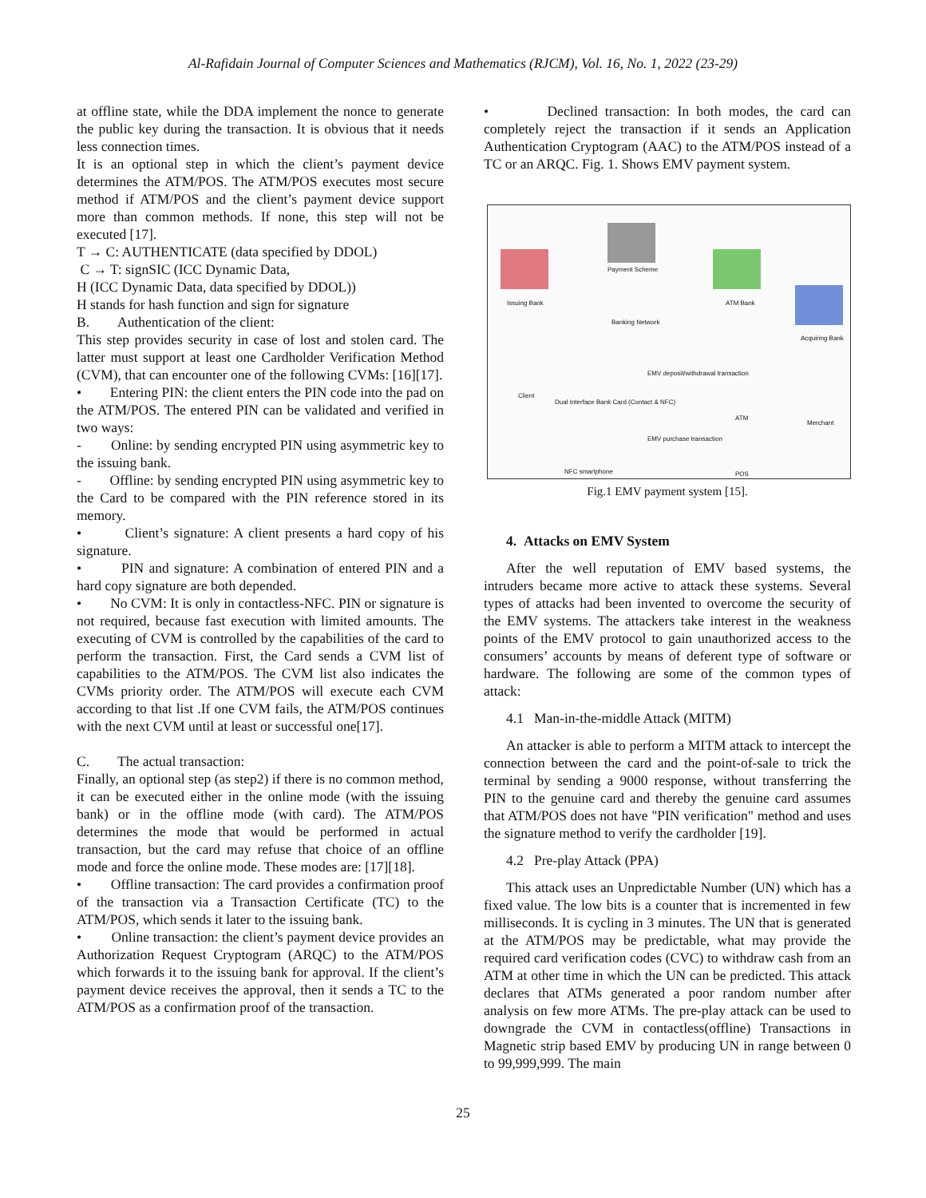Al-Rafidain Journal of Computer Sciences and Mathematics (RJCM), Vol. 16, No. 1, 2022 (23-29)
at offline state, while the DDA implement the nonce to generate the public key during the transaction. It is obvious that it needs less connection times.
It is an optional step in which the client’s payment device determines the ATM/POS. The ATM/POS executes most secure method if ATM/POS and the client’s payment device support more than common methods. If none, this step will not be executed [17].
T → C: AUTHENTICATE (data specified by DDOL)
C → T: signSIC (ICC Dynamic Data,
H (ICC Dynamic Data, data specified by DDOL))
H stands for hash function and sign for signature
B. Authentication of the client:
This step provides security in case of lost and stolen card. The latter must support at least one Cardholder Verification Method (CVM), that can encounter one of the following CVMs: [16][17].
• Entering PIN: the client enters the PIN code into the pad on the ATM/POS. The entered PIN can be validated and verified in two ways:
- Online: by sending encrypted PIN using asymmetric key to the issuing bank.
- Offline: by sending encrypted PIN using asymmetric key to the Card to be compared with the PIN reference stored in its memory.
• Client’s signature: A client presents a hard copy of his signature.
• PIN and signature: A combination of entered PIN and a hard copy signature are both depended.
• No CVM: It is only in contactless-NFC. PIN or signature is not required, because fast execution with limited amounts. The executing of CVM is controlled by the capabilities of the card to perform the transaction. First, the Card sends a CVM list of capabilities to the ATM/POS. The CVM list also indicates the CVMs priority order. The ATM/POS will execute each CVM according to that list .If one CVM fails, the ATM/POS continues with the next CVM until at least or successful one[17].
C. The actual transaction:
Finally, an optional step (as step2) if there is no common method, it can be executed either in the online mode (with the issuing bank) or in the offline mode (with card). The ATM/POS determines the mode that would be performed in actual transaction, but the card may refuse that choice of an offline mode and force the online mode. These modes are: [17][18].
• Offline transaction: The card provides a confirmation proof of the transaction via a Transaction Certificate (TC) to the ATM/POS, which sends it later to the issuing bank.
• Online transaction: the client’s payment device provides an Authorization Request Cryptogram (ARQC) to the ATM/POS which forwards it to the issuing bank for approval. If the client’s payment device receives the approval, then it sends a TC to the ATM/POS as a confirmation proof of the transaction.
• Declined transaction: In both modes, the card can completely reject the transaction if it sends an Application Authentication Cryptogram (AAC) to the ATM/POS instead of a TC or an ARQC. Fig. 1. Shows EMV payment system.
Payment Scheme
Issuing Bank ATM Bank
Acquiring Bank
Banking Network
Dual Interface Bank Card (Contact & NFC)
Client
ATM
Merchant
EMV purchase transaction
EMV deposit/withdrawal transaction
NFC smartphone POS
Fig.1 EMV payment system [15].
4. Attacks on EMV System
After the well reputation of EMV based systems, the intruders became more active to attack these systems. Several types of attacks had been invented to overcome the security of the EMV systems. The attackers take interest in the weakness points of the EMV protocol to gain unauthorized access to the consumers’ accounts by means of deferent type of software or hardware. The following are some of the common types of attack:
4.1 Man-in-the-middle Attack (MITM)
An attacker is able to perform a MITM attack to intercept the connection between the card and the point-of-sale to trick the terminal by sending a 9000 response, without transferring the PIN to the genuine card and thereby the genuine card assumes that ATM/POS does not have "PIN verification" method and uses the signature method to verify the cardholder [19].
4.2 Pre-play Attack (PPA)
This attack uses an Unpredictable Number (UN) which has a fixed value. The low bits is a counter that is incremented in few milliseconds. It is cycling in 3 minutes. The UN that is generated at the ATM/POS may be predictable, what may provide the required card verification codes (CVC) to withdraw cash from an ATM at other time in which the UN can be predicted. This attack declares that ATMs generated a poor random number after analysis on few more ATMs. The pre-play attack can be used to downgrade the CVM in contactless(offline) Transactions in Magnetic strip based EMV by producing UN in range between 0 to 99,999,999. The main
25